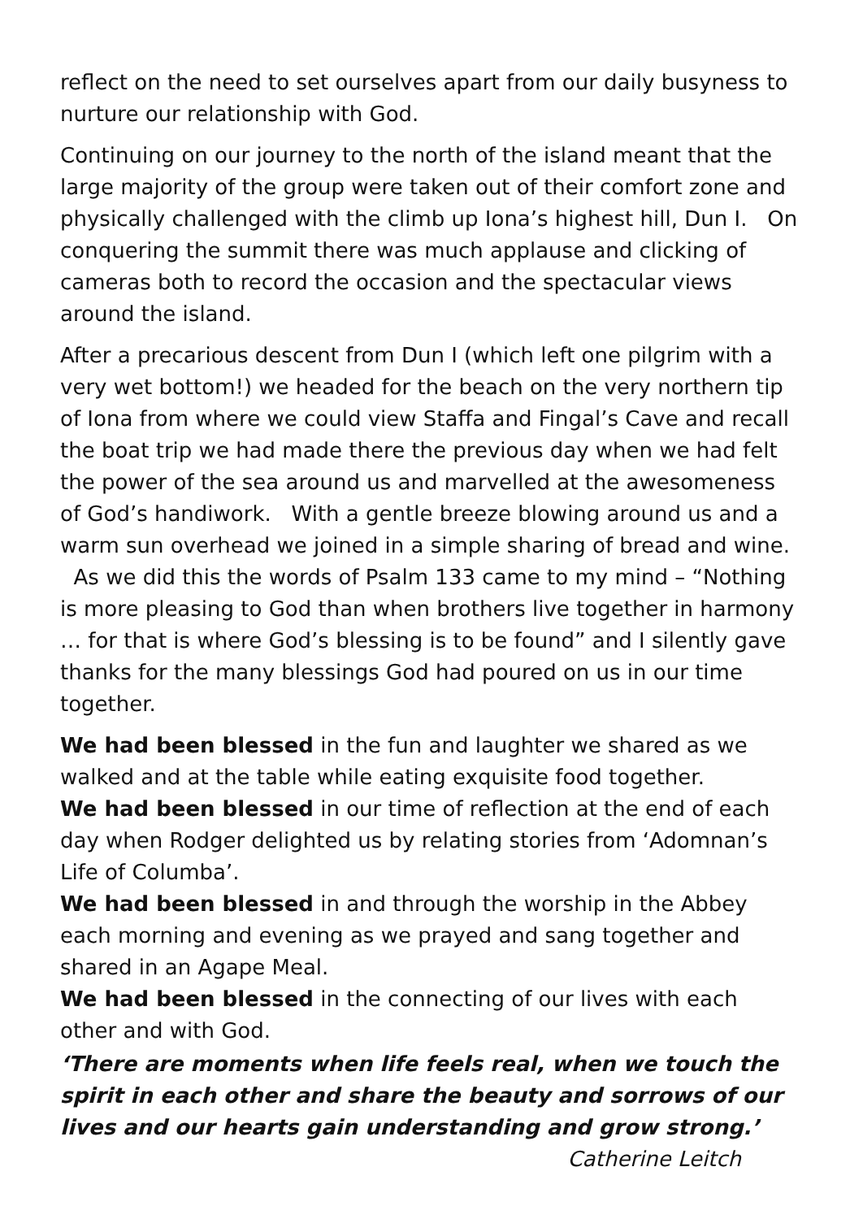reflect on the need to set ourselves apart from our daily busyness to nurture our relationship with God.
Continuing on our journey to the north of the island meant that the large majority of the group were taken out of their comfort zone and physically challenged with the climb up Iona’s highest hill, Dun I. On conquering the summit there was much applause and clicking of cameras both to record the occasion and the spectacular views around the island.
After a precarious descent from Dun I (which left one pilgrim with a very wet bottom!) we headed for the beach on the very northern tip of Iona from where we could view Staffa and Fingal’s Cave and recall the boat trip we had made there the previous day when we had felt the power of the sea around us and marvelled at the awesomeness of God’s handiwork. With a gentle breeze blowing around us and a warm sun overhead we joined in a simple sharing of bread and wine. As we did this the words of Psalm 133 came to my mind – “Nothing is more pleasing to God than when brothers live together in harmony … for that is where God’s blessing is to be found” and I silently gave thanks for the many blessings God had poured on us in our time together.
We had been blessed in the fun and laughter we shared as we walked and at the table while eating exquisite food together.
We had been blessed in our time of reflection at the end of each day when Rodger delighted us by relating stories from ‘Adomnan’s Life of Columba’.
We had been blessed in and through the worship in the Abbey each morning and evening as we prayed and sang together and shared in an Agape Meal.
We had been blessed in the connecting of our lives with each other and with God.
‘There are moments when life feels real, when we touch the spirit in each other and share the beauty and sorrows of our lives and our hearts gain understanding and grow strong.’
Catherine Leitch